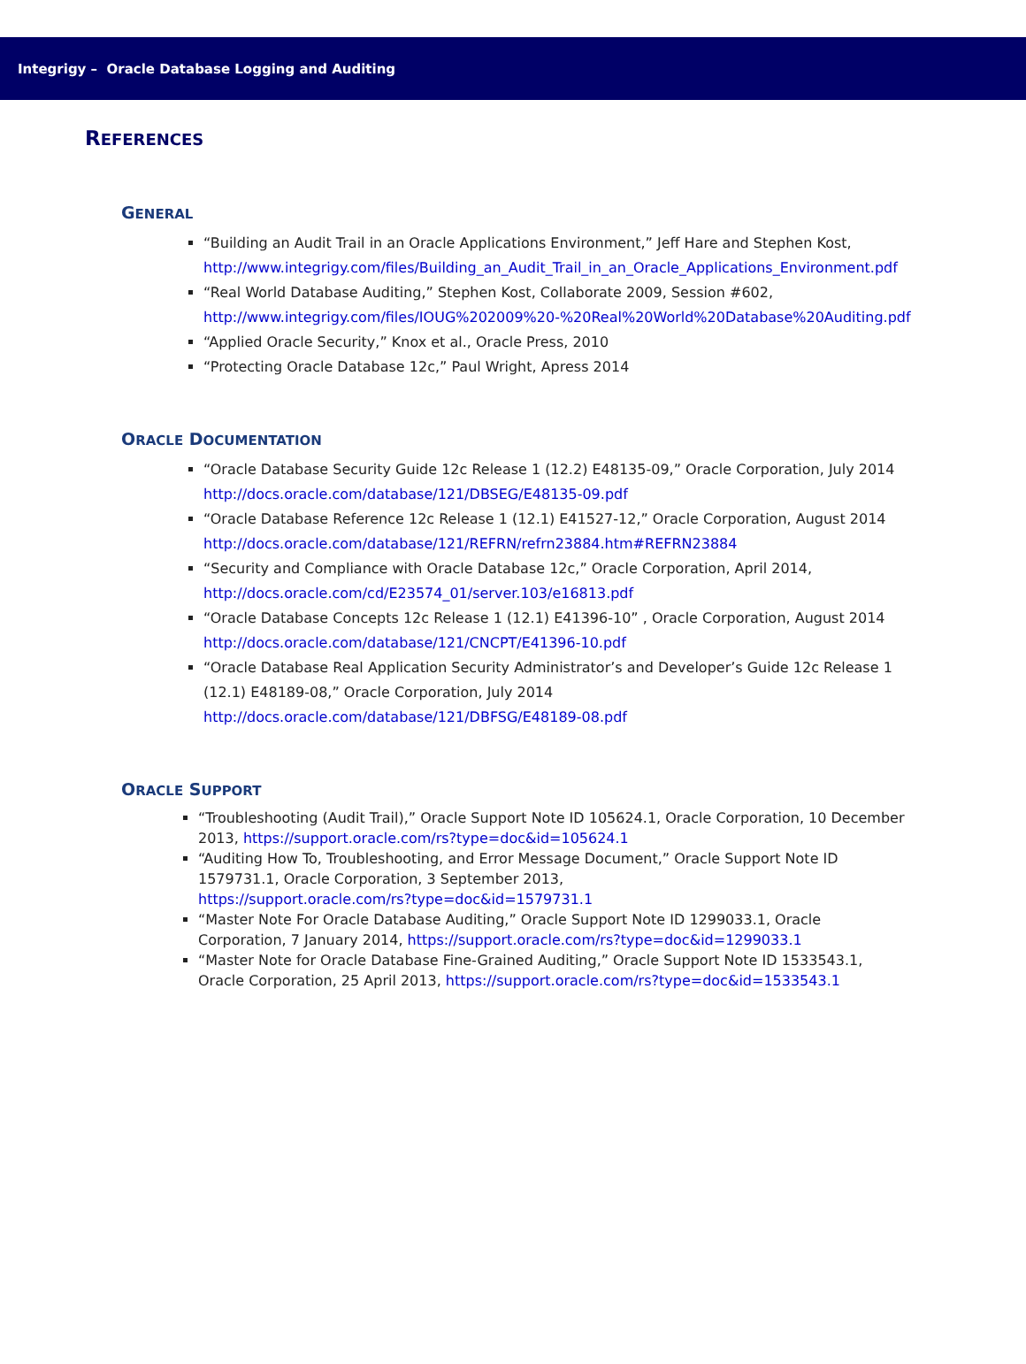Integrigy – Oracle Database Logging and Auditing
REFERENCES
GENERAL
“Building an Audit Trail in an Oracle Applications Environment,” Jeff Hare and Stephen Kost, http://www.integrigy.com/files/Building_an_Audit_Trail_in_an_Oracle_Applications_Environment.pdf
“Real World Database Auditing,” Stephen Kost, Collaborate 2009, Session #602, http://www.integrigy.com/files/IOUG%202009%20-%20Real%20World%20Database%20Auditing.pdf
“Applied Oracle Security,” Knox et al., Oracle Press, 2010
“Protecting Oracle Database 12c,” Paul Wright, Apress 2014
ORACLE DOCUMENTATION
“Oracle Database Security Guide 12c Release 1 (12.2) E48135-09,” Oracle Corporation, July 2014 http://docs.oracle.com/database/121/DBSEG/E48135-09.pdf
“Oracle Database Reference 12c Release 1 (12.1) E41527-12,” Oracle Corporation, August 2014 http://docs.oracle.com/database/121/REFRN/refrn23884.htm#REFRN23884
“Security and Compliance with Oracle Database 12c,” Oracle Corporation, April 2014, http://docs.oracle.com/cd/E23574_01/server.103/e16813.pdf
“Oracle Database Concepts 12c Release 1 (12.1) E41396-10” , Oracle Corporation, August 2014 http://docs.oracle.com/database/121/CNCPT/E41396-10.pdf
“Oracle Database Real Application Security Administrator’s and Developer’s Guide 12c Release 1 (12.1) E48189-08,” Oracle Corporation, July 2014
http://docs.oracle.com/database/121/DBFSG/E48189-08.pdf
ORACLE SUPPORT
“Troubleshooting (Audit Trail),” Oracle Support Note ID 105624.1, Oracle Corporation, 10 December 2013, https://support.oracle.com/rs?type=doc&id=105624.1
“Auditing How To, Troubleshooting, and Error Message Document,” Oracle Support Note ID 1579731.1, Oracle Corporation, 3 September 2013,
https://support.oracle.com/rs?type=doc&id=1579731.1
“Master Note For Oracle Database Auditing,” Oracle Support Note ID 1299033.1, Oracle Corporation, 7 January 2014, https://support.oracle.com/rs?type=doc&id=1299033.1
“Master Note for Oracle Database Fine-Grained Auditing,” Oracle Support Note ID 1533543.1, Oracle Corporation, 25 April 2013, https://support.oracle.com/rs?type=doc&id=1533543.1